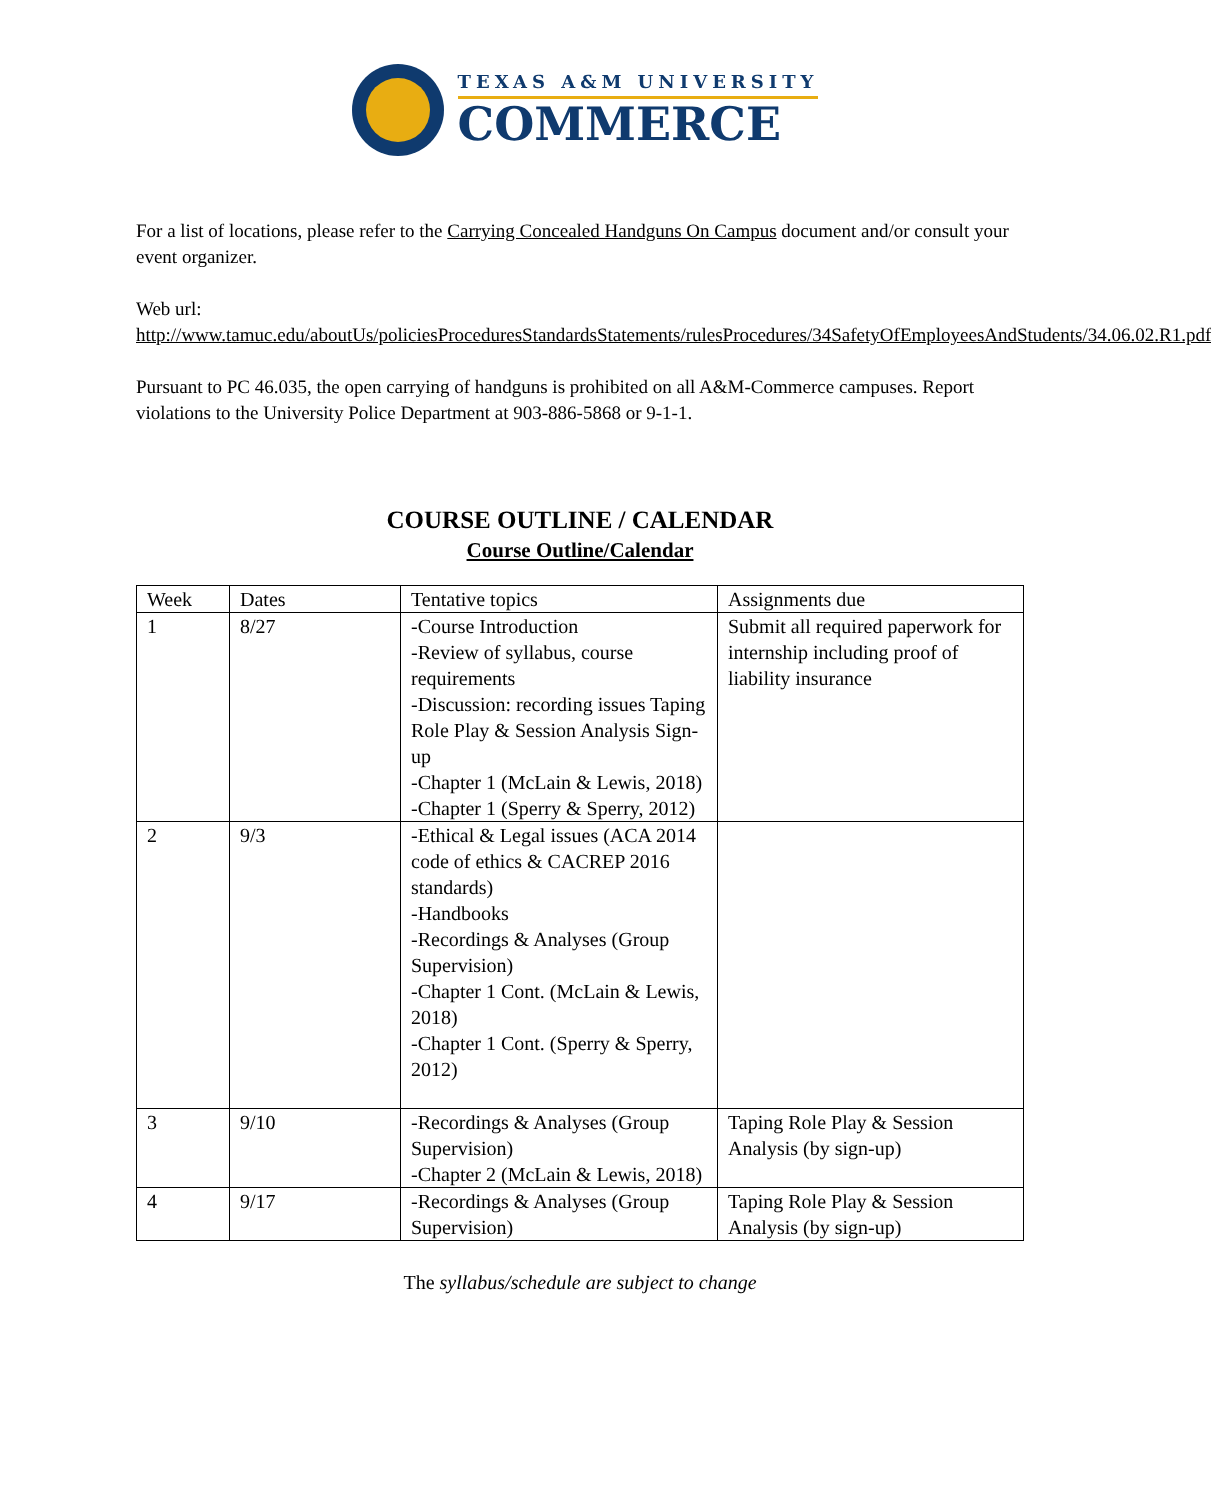TEXAS A&M UNIVERSITY
COMMERCE
For a list of locations, please refer to the Carrying Concealed Handguns On Campus document and/or consult your event organizer.
Web url:
http://www.tamuc.edu/aboutUs/policiesProceduresStandardsStatements/rulesProcedures/34SafetyOfEmployeesAndStudents/34.06.02.R1.pdf
Pursuant to PC 46.035, the open carrying of handguns is prohibited on all A&M-Commerce campuses. Report violations to the University Police Department at 903-886-5868 or 9-1-1.
COURSE OUTLINE / CALENDAR
Course Outline/Calendar
| Week | Dates | Tentative topics | Assignments due |
| --- | --- | --- | --- |
| 1 | 8/27 | -Course Introduction -Review of syllabus, course requirements -Discussion: recording issues Taping Role Play & Session Analysis Sign-up -Chapter 1 (McLain & Lewis, 2018) -Chapter 1 (Sperry & Sperry, 2012) | Submit all required paperwork for internship including proof of liability insurance |
| 2 | 9/3 | -Ethical & Legal issues (ACA 2014 code of ethics & CACREP 2016 standards) -Handbooks -Recordings & Analyses (Group Supervision) -Chapter 1 Cont. (McLain & Lewis, 2018) -Chapter 1 Cont. (Sperry & Sperry, 2012) | |
| 3 | 9/10 | -Recordings & Analyses (Group Supervision) -Chapter 2 (McLain & Lewis, 2018) | Taping Role Play & Session Analysis (by sign-up) |
| 4 | 9/17 | -Recordings & Analyses (Group Supervision) | Taping Role Play & Session Analysis (by sign-up) |
The syllabus/schedule are subject to change